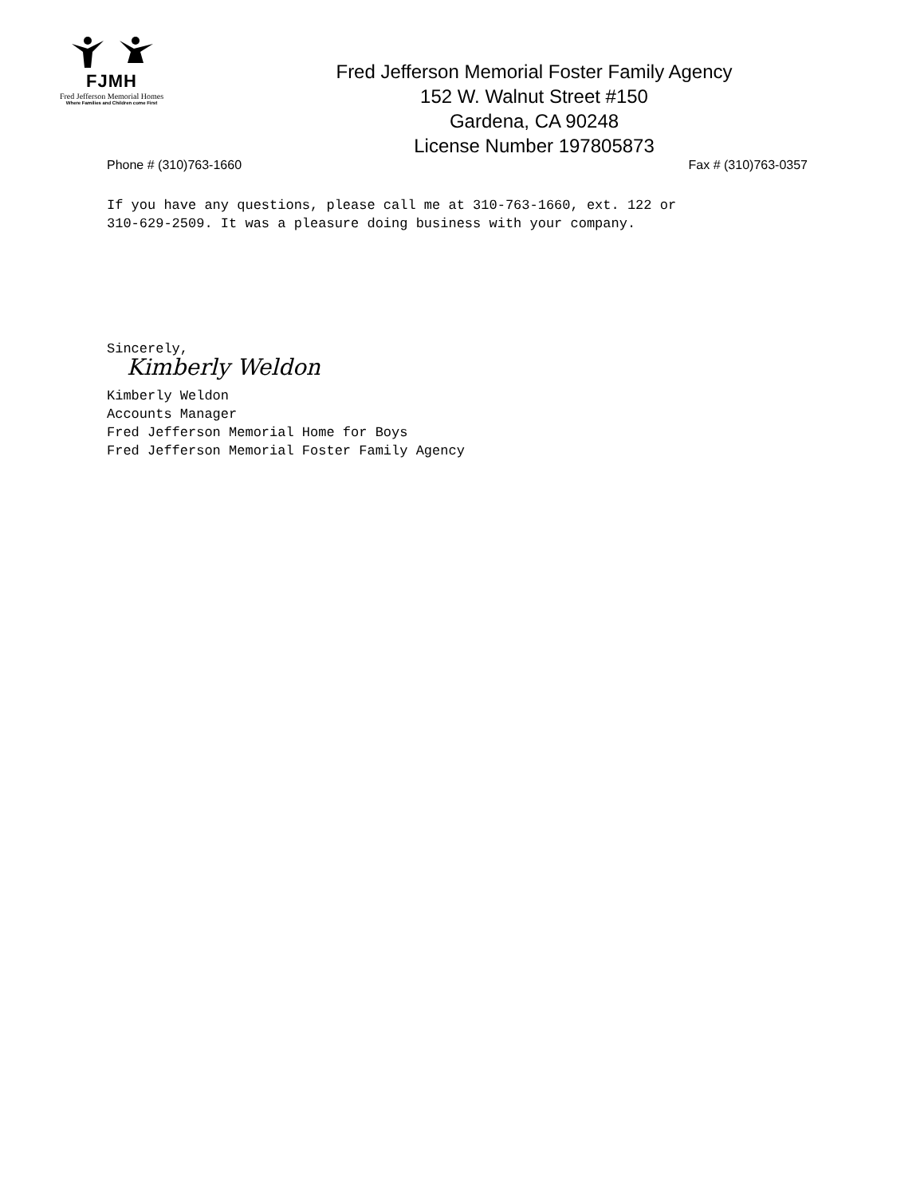FJMH
Fred Jefferson Memorial Homes
Where Families and Children come First
Fred Jefferson Memorial Foster Family Agency
152 W. Walnut Street #150
Gardena, CA 90248
License Number 197805873
Phone # (310)763-1660 Fax # (310)763-0357
If you have any questions, please call me at 310-763-1660, ext. 122 or
310-629-2509. It was a pleasure doing business with your company.
Sincerely,
Kimberly Weldon
Kimberly Weldon
Accounts Manager
Fred Jefferson Memorial Home for Boys
Fred Jefferson Memorial Foster Family Agency